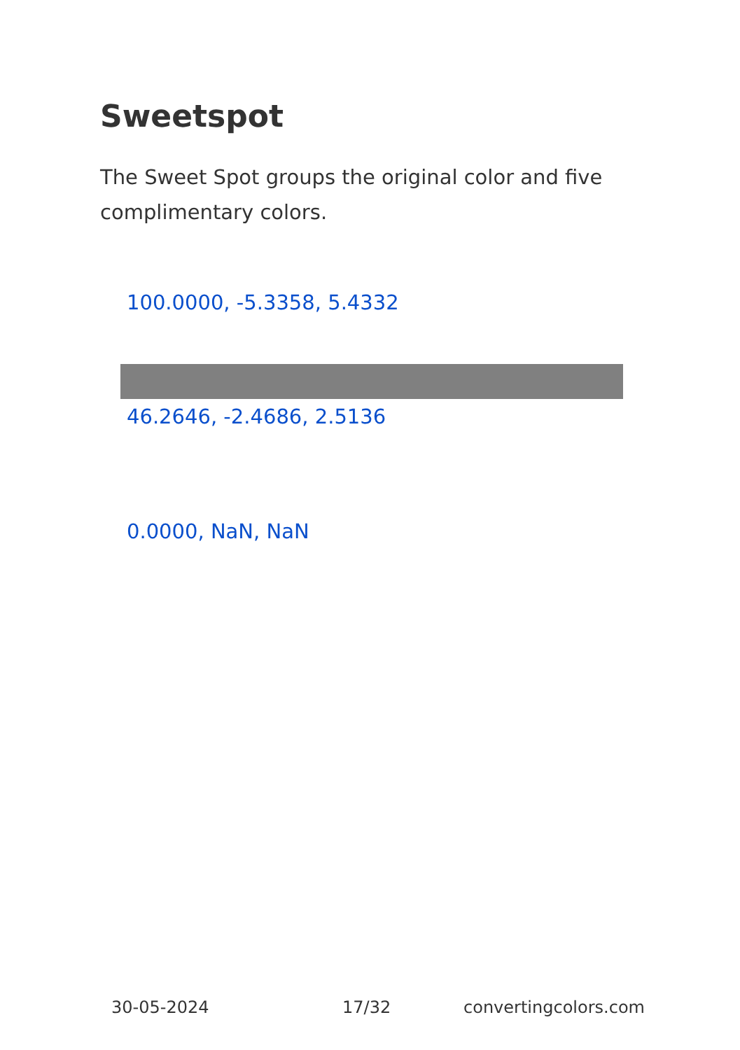Sweetspot
The Sweet Spot groups the original color and five complimentary colors.
100.0000, -5.3358, 5.4332
46.2646, -2.4686, 2.5136
0.0000, NaN, NaN
30-05-2024 17/32 convertingcolors.com